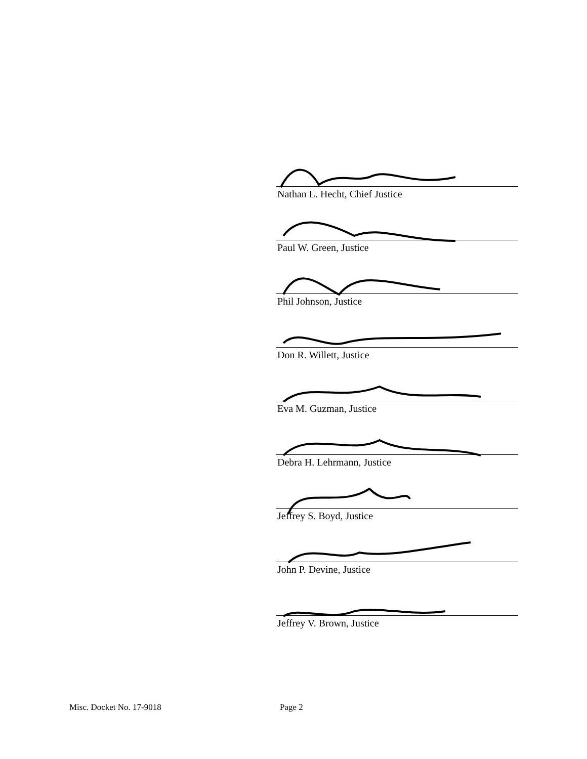Nathan L. Hecht, Chief Justice
Paul W. Green, Justice
Phil Johnson, Justice
Don R. Willett, Justice
Eva M. Guzman, Justice
Debra H. Lehrmann, Justice
Jeffrey S. Boyd, Justice
John P. Devine, Justice
Jeffrey V. Brown, Justice
Misc. Docket No. 17-9018 Page 2